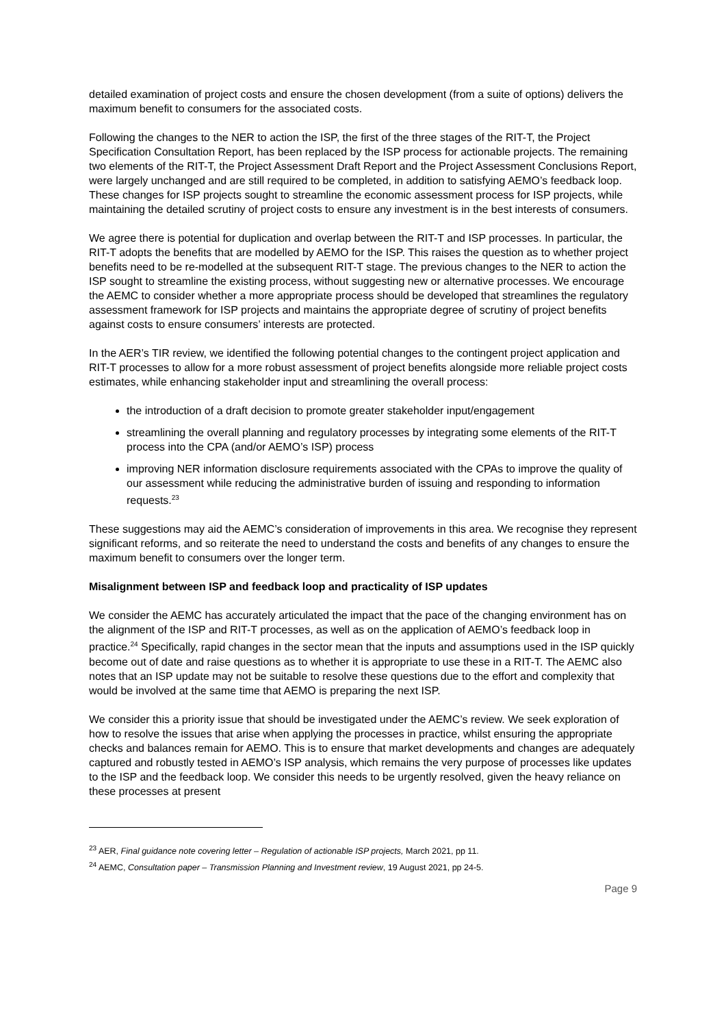detailed examination of project costs and ensure the chosen development (from a suite of options) delivers the maximum benefit to consumers for the associated costs.
Following the changes to the NER to action the ISP, the first of the three stages of the RIT-T, the Project Specification Consultation Report, has been replaced by the ISP process for actionable projects. The remaining two elements of the RIT-T, the Project Assessment Draft Report and the Project Assessment Conclusions Report, were largely unchanged and are still required to be completed, in addition to satisfying AEMO’s feedback loop. These changes for ISP projects sought to streamline the economic assessment process for ISP projects, while maintaining the detailed scrutiny of project costs to ensure any investment is in the best interests of consumers.
We agree there is potential for duplication and overlap between the RIT-T and ISP processes. In particular, the RIT-T adopts the benefits that are modelled by AEMO for the ISP. This raises the question as to whether project benefits need to be re-modelled at the subsequent RIT-T stage. The previous changes to the NER to action the ISP sought to streamline the existing process, without suggesting new or alternative processes. We encourage the AEMC to consider whether a more appropriate process should be developed that streamlines the regulatory assessment framework for ISP projects and maintains the appropriate degree of scrutiny of project benefits against costs to ensure consumers’ interests are protected.
In the AER’s TIR review, we identified the following potential changes to the contingent project application and RIT-T processes to allow for a more robust assessment of project benefits alongside more reliable project costs estimates, while enhancing stakeholder input and streamlining the overall process:
the introduction of a draft decision to promote greater stakeholder input/engagement
streamlining the overall planning and regulatory processes by integrating some elements of the RIT-T process into the CPA (and/or AEMO’s ISP) process
improving NER information disclosure requirements associated with the CPAs to improve the quality of our assessment while reducing the administrative burden of issuing and responding to information requests.<sup>23</sup>
These suggestions may aid the AEMC’s consideration of improvements in this area. We recognise they represent significant reforms, and so reiterate the need to understand the costs and benefits of any changes to ensure the maximum benefit to consumers over the longer term.
Misalignment between ISP and feedback loop and practicality of ISP updates
We consider the AEMC has accurately articulated the impact that the pace of the changing environment has on the alignment of the ISP and RIT-T processes, as well as on the application of AEMO’s feedback loop in practice.<sup>24</sup> Specifically, rapid changes in the sector mean that the inputs and assumptions used in the ISP quickly become out of date and raise questions as to whether it is appropriate to use these in a RIT-T. The AEMC also notes that an ISP update may not be suitable to resolve these questions due to the effort and complexity that would be involved at the same time that AEMO is preparing the next ISP.
We consider this a priority issue that should be investigated under the AEMC’s review. We seek exploration of how to resolve the issues that arise when applying the processes in practice, whilst ensuring the appropriate checks and balances remain for AEMO. This is to ensure that market developments and changes are adequately captured and robustly tested in AEMO’s ISP analysis, which remains the very purpose of processes like updates to the ISP and the feedback loop. We consider this needs to be urgently resolved, given the heavy reliance on these processes at present
<sup>23</sup> AER, Final guidance note covering letter – Regulation of actionable ISP projects, March 2021, pp 11.
<sup>24</sup> AEMC, Consultation paper – Transmission Planning and Investment review, 19 August 2021, pp 24-5.
Page 9